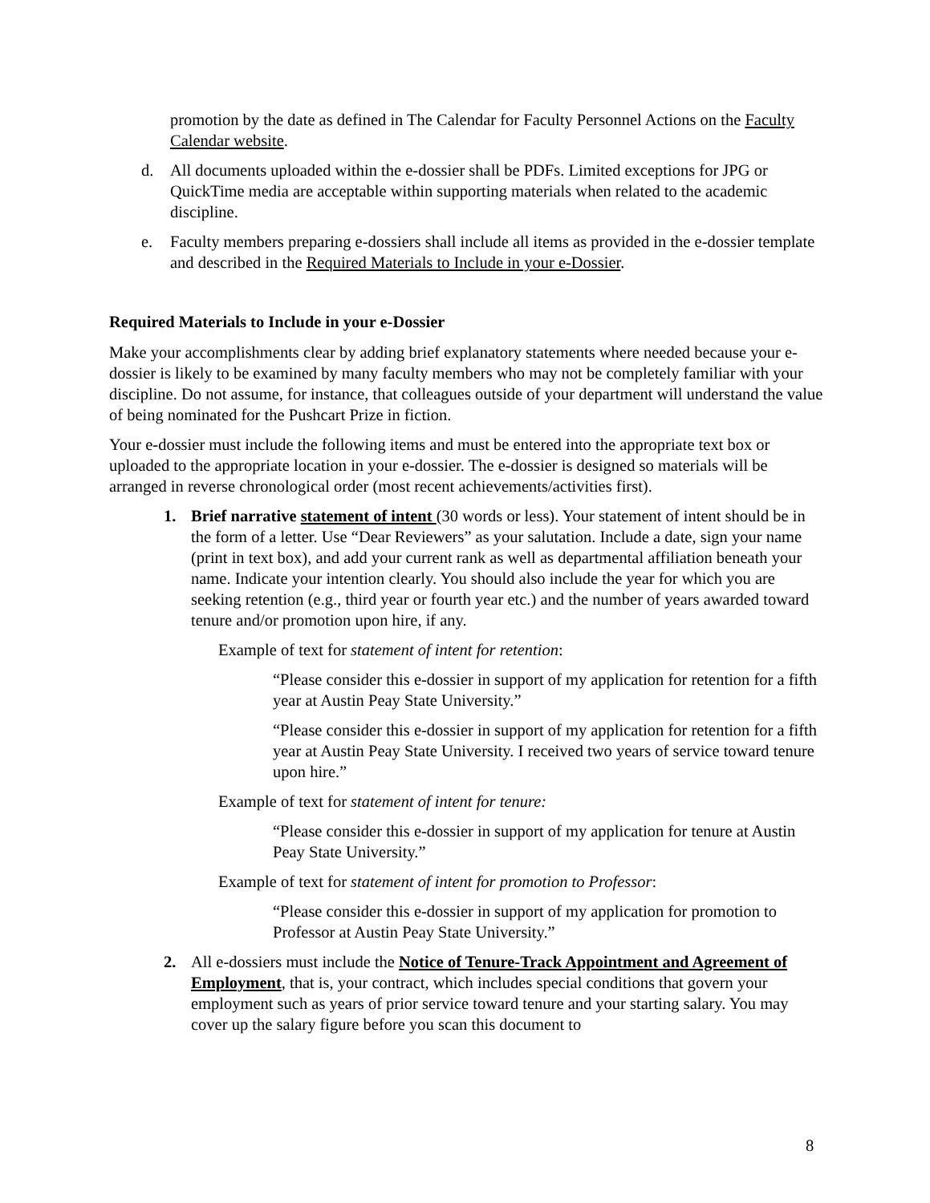promotion by the date as defined in The Calendar for Faculty Personnel Actions on the Faculty Calendar website.
d. All documents uploaded within the e-dossier shall be PDFs. Limited exceptions for JPG or QuickTime media are acceptable within supporting materials when related to the academic discipline.
e. Faculty members preparing e-dossiers shall include all items as provided in the e-dossier template and described in the Required Materials to Include in your e-Dossier.
Required Materials to Include in your e-Dossier
Make your accomplishments clear by adding brief explanatory statements where needed because your e-dossier is likely to be examined by many faculty members who may not be completely familiar with your discipline. Do not assume, for instance, that colleagues outside of your department will understand the value of being nominated for the Pushcart Prize in fiction.
Your e-dossier must include the following items and must be entered into the appropriate text box or uploaded to the appropriate location in your e-dossier. The e-dossier is designed so materials will be arranged in reverse chronological order (most recent achievements/activities first).
1. Brief narrative statement of intent (30 words or less). Your statement of intent should be in the form of a letter. Use “Dear Reviewers” as your salutation. Include a date, sign your name (print in text box), and add your current rank as well as departmental affiliation beneath your name. Indicate your intention clearly. You should also include the year for which you are seeking retention (e.g., third year or fourth year etc.) and the number of years awarded toward tenure and/or promotion upon hire, if any.
Example of text for statement of intent for retention:
“Please consider this e-dossier in support of my application for retention for a fifth year at Austin Peay State University.”
“Please consider this e-dossier in support of my application for retention for a fifth year at Austin Peay State University. I received two years of service toward tenure upon hire.”
Example of text for statement of intent for tenure:
“Please consider this e-dossier in support of my application for tenure at Austin Peay State University.”
Example of text for statement of intent for promotion to Professor:
“Please consider this e-dossier in support of my application for promotion to Professor at Austin Peay State University.”
2. All e-dossiers must include the Notice of Tenure-Track Appointment and Agreement of Employment, that is, your contract, which includes special conditions that govern your employment such as years of prior service toward tenure and your starting salary. You may cover up the salary figure before you scan this document to
8